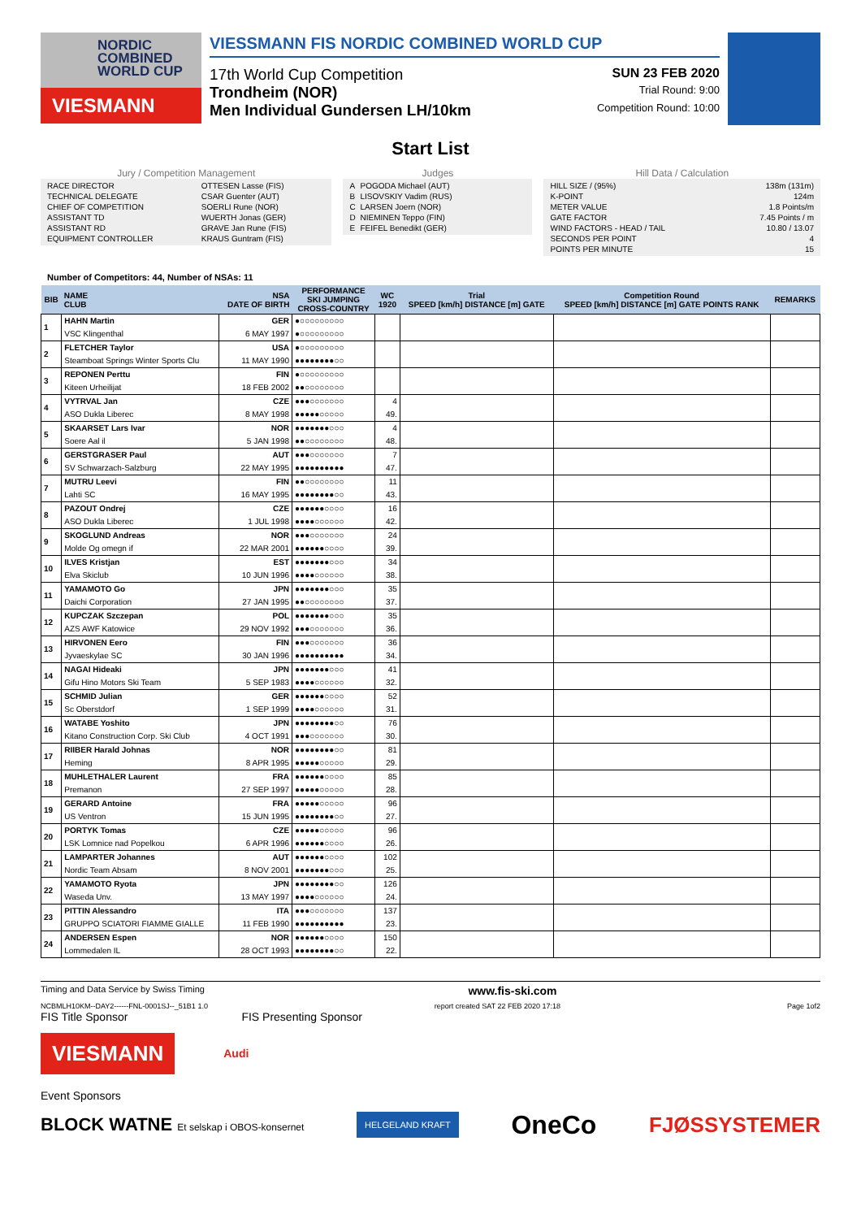NORDIC
COMBINED
WORLD CUP
VIESMANN
VIESSMANN FIS NORDIC COMBINED WORLD CUP
17th World Cup Competition SUN 23 FEB 2020
Trondheim (NOR) Trial Round: 9:00
Men Individual Gundersen LH/10km Competition Round: 10:00
Start List
Jury / Competition Management
| RACE DIRECTOR | OTTESEN Lasse (FIS) |
| TECHNICAL DELEGATE | CSAR Guenter (AUT) |
| CHIEF OF COMPETITION | SOERLI Rune (NOR) |
| ASSISTANT TD | WUERTH Jonas (GER) |
| ASSISTANT RD | GRAVE Jan Rune (FIS) |
| EQUIPMENT CONTROLLER | KRAUS Guntram (FIS) |
Judges
| A | POGODA Michael (AUT) |
| B | LISOVSKIY Vadim (RUS) |
| C | LARSEN Joern (NOR) |
| D | NIEMINEN Teppo (FIN) |
| E | FEIFEL Benedikt (GER) |
Hill Data / Calculation
| HILL SIZE / (95%) | 138m (131m) |
| K-POINT | 124m |
| METER VALUE | 1.8 Points/m |
| GATE FACTOR | 7.45 Points / m |
| WIND FACTORS - HEAD / TAIL | 10.80 / 13.07 |
| SECONDS PER POINT | 4 |
| POINTS PER MINUTE | 15 |
Number of Competitors: 44, Number of NSAs: 11
| BIB | NAME CLUB | NSA DATE OF BIRTH | PERFORMANCE SKI JUMPING CROSS-COUNTRY | WC 1920 | Trial SPEED [km/h] DISTANCE [m] GATE | Competition Round SPEED [km/h] DISTANCE [m] GATE POINTS RANK | REMARKS |
| --- | --- | --- | --- | --- | --- | --- | --- |
| 1 | HAHN Martin | GER | ●○○○○○○○○○ | | | | |
| | VSC Klingenthal | 6 MAY 1997 | ●○○○○○○○○○ | | | | |
| 2 | FLETCHER Taylor | USA | ●○○○○○○○○○ | | | | |
| | Steamboat Springs Winter Sports Clu | 11 MAY 1990 | ●●●●●●●●○○ | | | | |
| 3 | REPONEN Perttu | FIN | ●○○○○○○○○○ | | | | |
| | Kiteen Urheilijat | 18 FEB 2002 | ●●○○○○○○○○ | | | | |
| 4 | VYTRVAL Jan | CZE | ●●●○○○○○○○ | 4 | | | |
| | ASO Dukla Liberec | 8 MAY 1998 | ●●●●●○○○○○ | 49. | | | |
| 5 | SKAARSET Lars Ivar | NOR | ●●●●●●●○○○ | 4 | | | |
| | Soere Aal il | 5 JAN 1998 | ●●○○○○○○○○ | 48. | | | |
| 6 | GERSTGRASER Paul | AUT | ●●●○○○○○○○ | 7 | | | |
| | SV Schwarzach-Salzburg | 22 MAY 1995 | ●●●●●●●●●● | 47. | | | |
| 7 | MUTRU Leevi | FIN | ●●○○○○○○○○ | 11 | | | |
| | Lahti SC | 16 MAY 1995 | ●●●●●●●●○○ | 43. | | | |
| 8 | PAZOUT Ondrej | CZE | ●●●●●●○○○○ | 16 | | | |
| | ASO Dukla Liberec | 1 JUL 1998 | ●●●●○○○○○○ | 42. | | | |
| 9 | SKOGLUND Andreas | NOR | ●●●○○○○○○○ | 24 | | | |
| | Molde Og omegn if | 22 MAR 2001 | ●●●●●●○○○○ | 39. | | | |
| 10 | ILVES Kristjan | EST | ●●●●●●●○○○ | 34 | | | |
| | Elva Skiclub | 10 JUN 1996 | ●●●●○○○○○○ | 38. | | | |
| 11 | YAMAMOTO Go | JPN | ●●●●●●●○○○ | 35 | | | |
| | Daichi Corporation | 27 JAN 1995 | ●●○○○○○○○○ | 37. | | | |
| 12 | KUPCZAK Szczepan | POL | ●●●●●●●○○○ | 35 | | | |
| | AZS AWF Katowice | 29 NOV 1992 | ●●●○○○○○○○ | 36. | | | |
| 13 | HIRVONEN Eero | FIN | ●●●○○○○○○○ | 36 | | | |
| | Jyvaeskylae SC | 30 JAN 1996 | ●●●●●●●●●● | 34. | | | |
| 14 | NAGAI Hideaki | JPN | ●●●●●●●○○○ | 41 | | | |
| | Gifu Hino Motors Ski Team | 5 SEP 1983 | ●●●●○○○○○○ | 32. | | | |
| 15 | SCHMID Julian | GER | ●●●●●●○○○○ | 52 | | | |
| | Sc Oberstdorf | 1 SEP 1999 | ●●●●○○○○○○ | 31. | | | |
| 16 | WATABE Yoshito | JPN | ●●●●●●●●○○ | 76 | | | |
| | Kitano Construction Corp. Ski Club | 4 OCT 1991 | ●●●○○○○○○○ | 30. | | | |
| 17 | RIIBER Harald Johnas | NOR | ●●●●●●●●○○ | 81 | | | |
| | Heming | 8 APR 1995 | ●●●●●○○○○○ | 29. | | | |
| 18 | MUHLETHALER Laurent | FRA | ●●●●●●○○○○ | 85 | | | |
| | Premanon | 27 SEP 1997 | ●●●●●○○○○○ | 28. | | | |
| 19 | GERARD Antoine | FRA | ●●●●●○○○○○ | 96 | | | |
| | US Ventron | 15 JUN 1995 | ●●●●●●●●○○ | 27. | | | |
| 20 | PORTYK Tomas | CZE | ●●●●●○○○○○ | 96 | | | |
| | LSK Lomnice nad Popelkou | 6 APR 1996 | ●●●●●●○○○○ | 26. | | | |
| 21 | LAMPARTER Johannes | AUT | ●●●●●●○○○○ | 102 | | | |
| | Nordic Team Absam | 8 NOV 2001 | ●●●●●●●○○○ | 25. | | | |
| 22 | YAMAMOTO Ryota | JPN | ●●●●●●●●○○ | 126 | | | |
| | Waseda Unv. | 13 MAY 1997 | ●●●●○○○○○○ | 24. | | | |
| 23 | PITTIN Alessandro | ITA | ●●●○○○○○○○ | 137 | | | |
| | GRUPPO SCIATORI FIAMME GIALLE | 11 FEB 1990 | ●●●●●●●●●● | 23. | | | |
| 24 | ANDERSEN Espen | NOR | ●●●●●●○○○○ | 150 | | | |
| | Lommedalen IL | 28 OCT 1993 | ●●●●●●●●○○ | 22. | | | |
Timing and Data Service by Swiss Timing www.fis-ski.com
NCBMLH10KM--DAY2------FNL-0001SJ--_51B1 1.0 report created SAT 22 FEB 2020 17:18 Page 1of2
FIS Title Sponsor FIS Presenting Sponsor
VIESMANN
Audi
Event Sponsors
BLOCK WATNE Et selskap i OBOS-konsernet HELGELAND KRAFT OneCo FJØSSYSTEMER